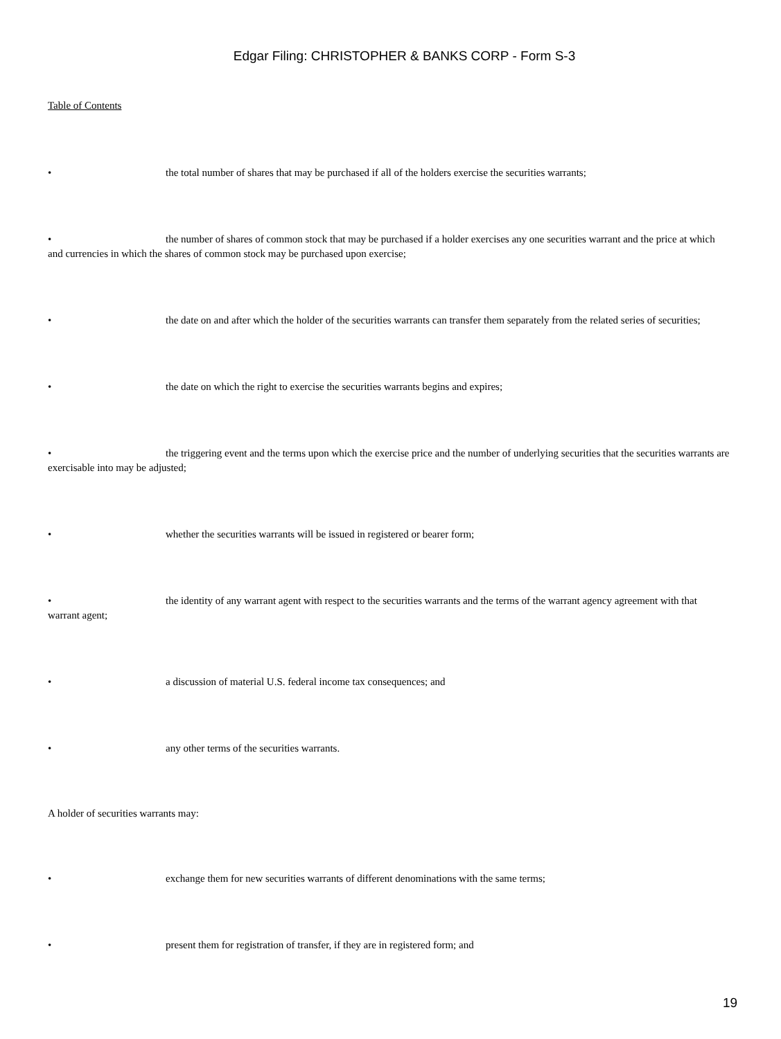Edgar Filing: CHRISTOPHER & BANKS CORP - Form S-3
Table of Contents
• the total number of shares that may be purchased if all of the holders exercise the securities warrants;
• the number of shares of common stock that may be purchased if a holder exercises any one securities warrant and the price at which and currencies in which the shares of common stock may be purchased upon exercise;
• the date on and after which the holder of the securities warrants can transfer them separately from the related series of securities;
• the date on which the right to exercise the securities warrants begins and expires;
• the triggering event and the terms upon which the exercise price and the number of underlying securities that the securities warrants are exercisable into may be adjusted;
• whether the securities warrants will be issued in registered or bearer form;
• the identity of any warrant agent with respect to the securities warrants and the terms of the warrant agency agreement with that warrant agent;
• a discussion of material U.S. federal income tax consequences; and
• any other terms of the securities warrants.
A holder of securities warrants may:
• exchange them for new securities warrants of different denominations with the same terms;
• present them for registration of transfer, if they are in registered form; and
19